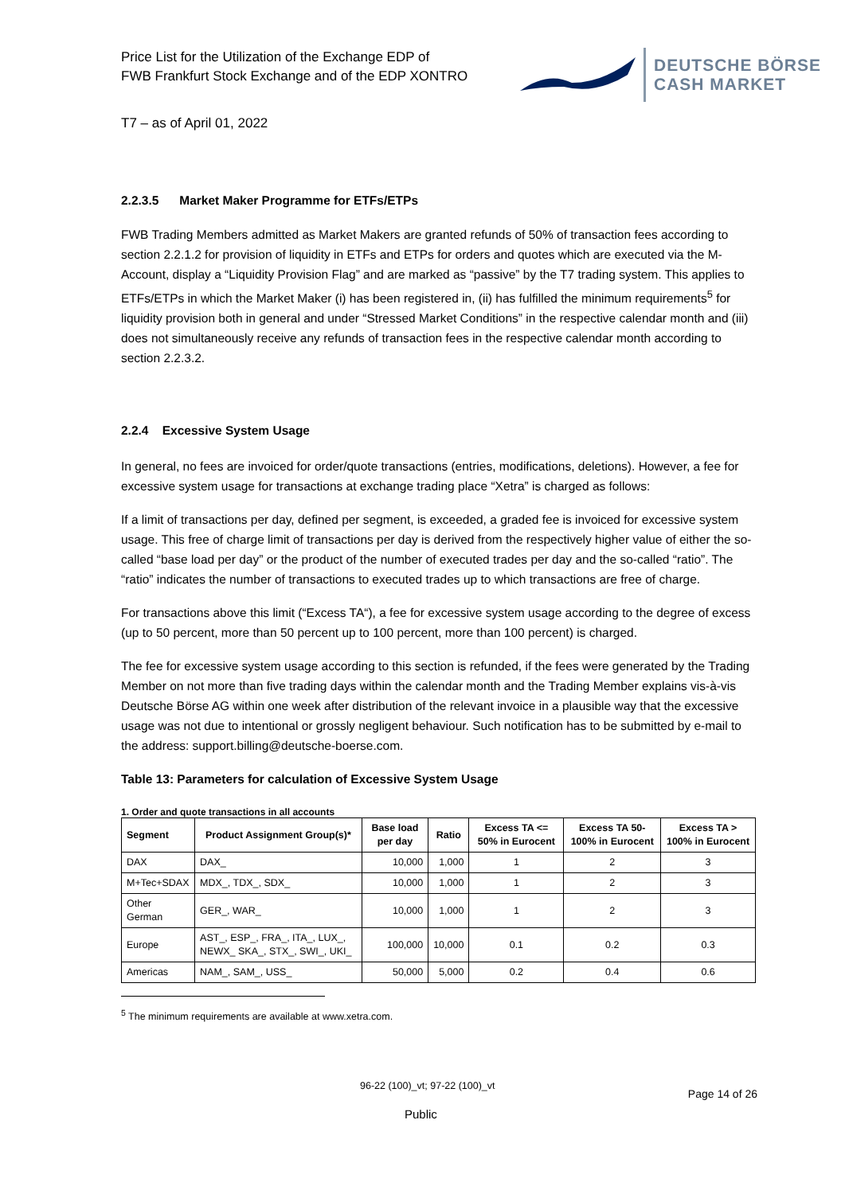Price List for the Utilization of the Exchange EDP of
FWB Frankfurt Stock Exchange and of the EDP XONTRO
DEUTSCHE BÖRSE
CASH MARKET
T7 – as of April 01, 2022
2.2.3.5 Market Maker Programme for ETFs/ETPs
FWB Trading Members admitted as Market Makers are granted refunds of 50% of transaction fees according to section 2.2.1.2 for provision of liquidity in ETFs and ETPs for orders and quotes which are executed via the M-Account, display a “Liquidity Provision Flag” and are marked as “passive” by the T7 trading system. This applies to ETFs/ETPs in which the Market Maker (i) has been registered in, (ii) has fulfilled the minimum requirements<sup>5</sup> for liquidity provision both in general and under “Stressed Market Conditions” in the respective calendar month and (iii) does not simultaneously receive any refunds of transaction fees in the respective calendar month according to section 2.2.3.2.
2.2.4 Excessive System Usage
In general, no fees are invoiced for order/quote transactions (entries, modifications, deletions). However, a fee for excessive system usage for transactions at exchange trading place “Xetra” is charged as follows:
If a limit of transactions per day, defined per segment, is exceeded, a graded fee is invoiced for excessive system usage. This free of charge limit of transactions per day is derived from the respectively higher value of either the so-called “base load per day” or the product of the number of executed trades per day and the so-called “ratio”. The “ratio” indicates the number of transactions to executed trades up to which transactions are free of charge.
For transactions above this limit (“Excess TA“), a fee for excessive system usage according to the degree of excess (up to 50 percent, more than 50 percent up to 100 percent, more than 100 percent) is charged.
The fee for excessive system usage according to this section is refunded, if the fees were generated by the Trading Member on not more than five trading days within the calendar month and the Trading Member explains vis-à-vis Deutsche Börse AG within one week after distribution of the relevant invoice in a plausible way that the excessive usage was not due to intentional or grossly negligent behaviour. Such notification has to be submitted by e-mail to the address: support.billing@deutsche-boerse.com.
Table 13: Parameters for calculation of Excessive System Usage
1. Order and quote transactions in all accounts
| Segment | Product Assignment Group(s)* | Base load per day | Ratio | Excess TA <= 50% in Eurocent | Excess TA 50-100% in Eurocent | Excess TA > 100% in Eurocent |
| --- | --- | --- | --- | --- | --- | --- |
| DAX | DAX_ | 10,000 | 1,000 | 1 | 2 | 3 |
| M+Tec+SDAX | MDX_, TDX_, SDX_ | 10,000 | 1,000 | 1 | 2 | 3 |
| Other German | GER_, WAR_ | 10,000 | 1,000 | 1 | 2 | 3 |
| Europe | AST_, ESP_, FRA_, ITA_, LUX_, NEWX_ SKA_, STX_, SWI_, UKI_ | 100,000 | 10,000 | 0.1 | 0.2 | 0.3 |
| Americas | NAM_, SAM_, USS_ | 50,000 | 5,000 | 0.2 | 0.4 | 0.6 |
<sup>5</sup> The minimum requirements are available at www.xetra.com.
96-22 (100)_vt; 97-22 (100)_vt Page 14 of 26
Public